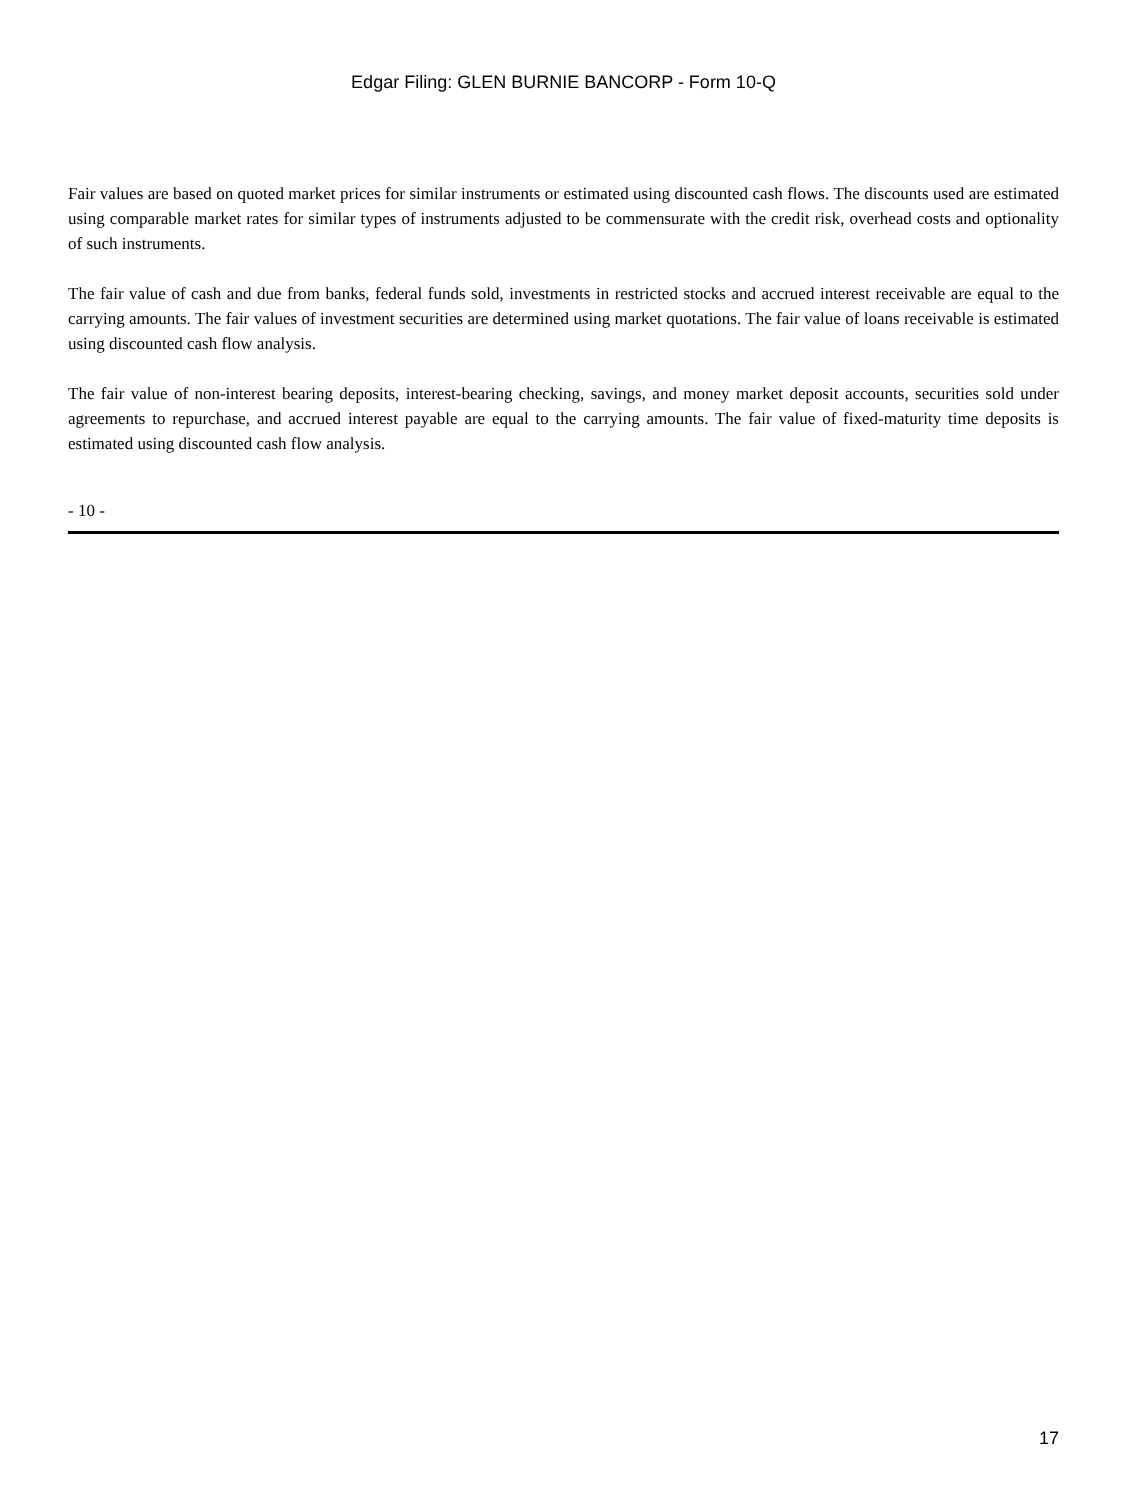Edgar Filing: GLEN BURNIE BANCORP - Form 10-Q
Fair values are based on quoted market prices for similar instruments or estimated using discounted cash flows. The discounts used are estimated using comparable market rates for similar types of instruments adjusted to be commensurate with the credit risk, overhead costs and optionality of such instruments.
The fair value of cash and due from banks, federal funds sold, investments in restricted stocks and accrued interest receivable are equal to the carrying amounts. The fair values of investment securities are determined using market quotations. The fair value of loans receivable is estimated using discounted cash flow analysis.
The fair value of non-interest bearing deposits, interest-bearing checking, savings, and money market deposit accounts, securities sold under agreements to repurchase, and accrued interest payable are equal to the carrying amounts. The fair value of fixed-maturity time deposits is estimated using discounted cash flow analysis.
- 10 -
17